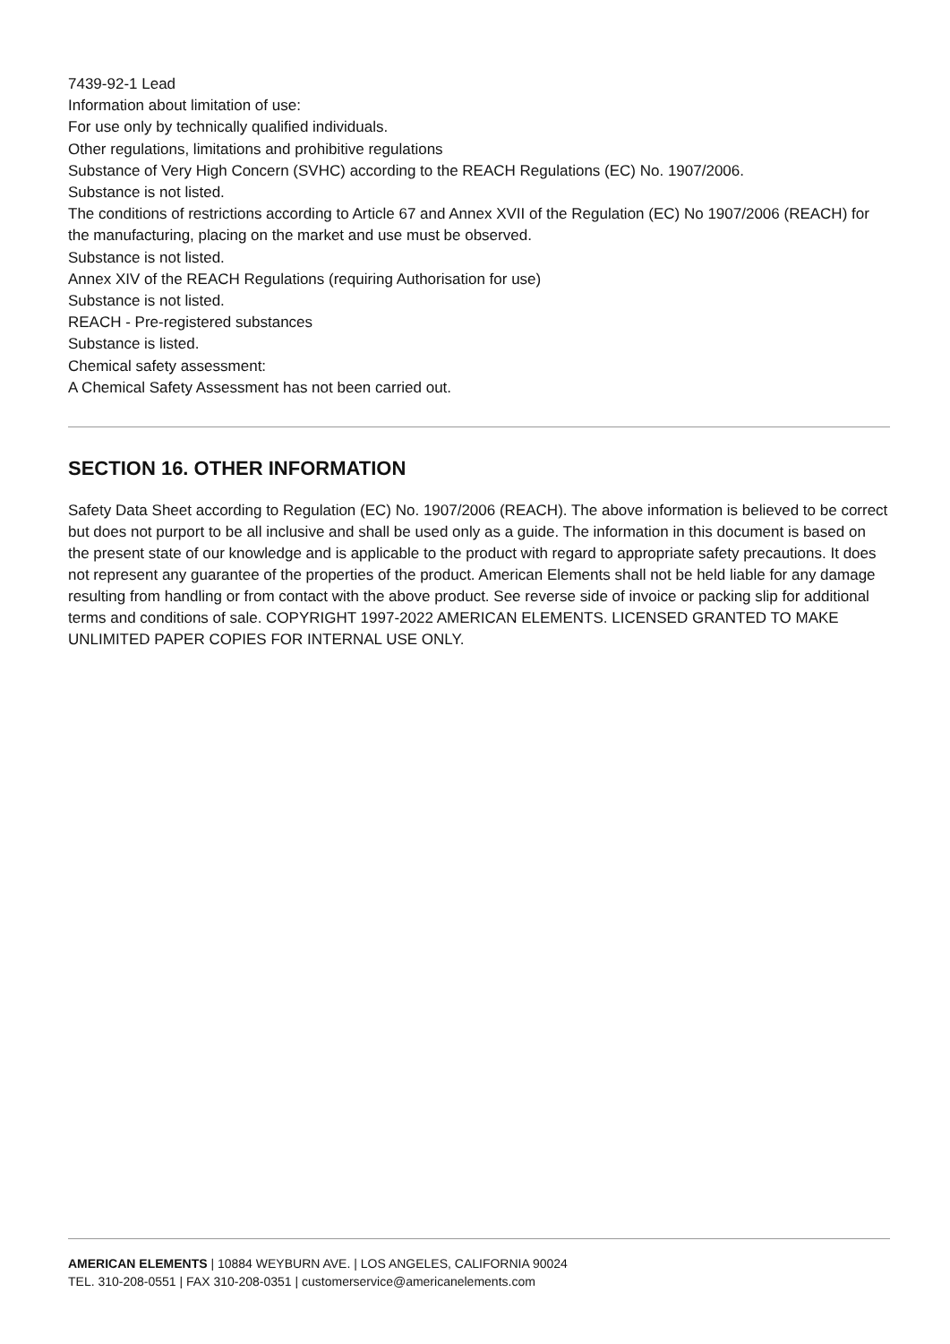7439-92-1 Lead
Information about limitation of use:
For use only by technically qualified individuals.
Other regulations, limitations and prohibitive regulations
Substance of Very High Concern (SVHC) according to the REACH Regulations (EC) No. 1907/2006.
Substance is not listed.
The conditions of restrictions according to Article 67 and Annex XVII of the Regulation (EC) No 1907/2006 (REACH) for the manufacturing, placing on the market and use must be observed.
Substance is not listed.
Annex XIV of the REACH Regulations (requiring Authorisation for use)
Substance is not listed.
REACH - Pre-registered substances
Substance is listed.
Chemical safety assessment:
A Chemical Safety Assessment has not been carried out.
SECTION 16. OTHER INFORMATION
Safety Data Sheet according to Regulation (EC) No. 1907/2006 (REACH). The above information is believed to be correct but does not purport to be all inclusive and shall be used only as a guide. The information in this document is based on the present state of our knowledge and is applicable to the product with regard to appropriate safety precautions. It does not represent any guarantee of the properties of the product. American Elements shall not be held liable for any damage resulting from handling or from contact with the above product. See reverse side of invoice or packing slip for additional terms and conditions of sale. COPYRIGHT 1997-2022 AMERICAN ELEMENTS. LICENSED GRANTED TO MAKE UNLIMITED PAPER COPIES FOR INTERNAL USE ONLY.
AMERICAN ELEMENTS | 10884 WEYBURN AVE. | LOS ANGELES, CALIFORNIA 90024
TEL. 310-208-0551 | FAX 310-208-0351 | customerservice@americanelements.com